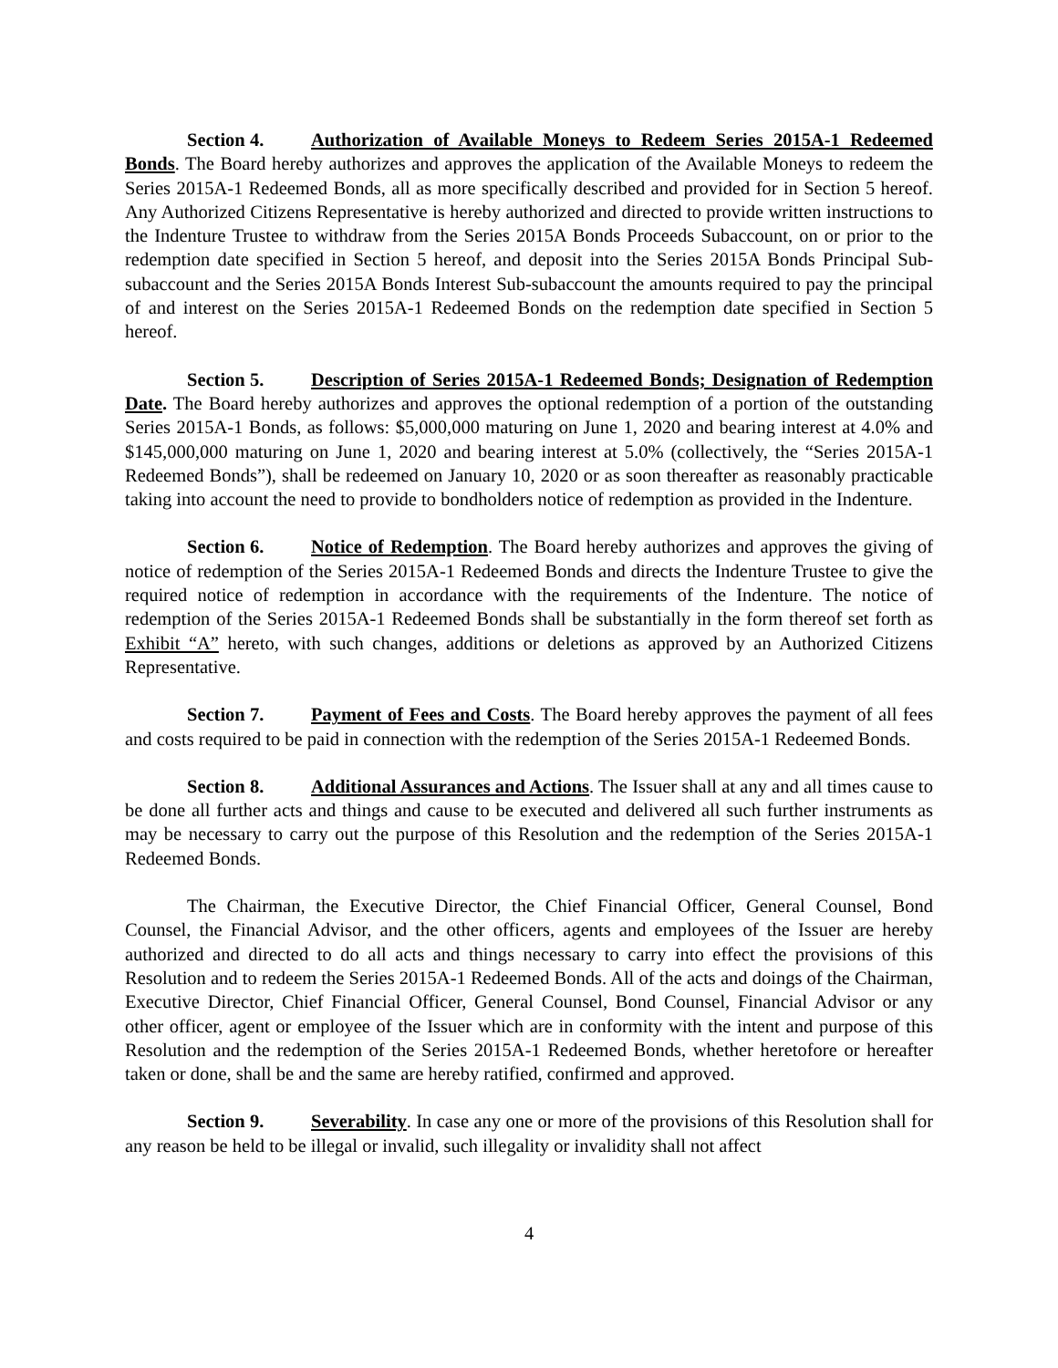Section 4. Authorization of Available Moneys to Redeem Series 2015A-1 Redeemed Bonds. The Board hereby authorizes and approves the application of the Available Moneys to redeem the Series 2015A-1 Redeemed Bonds, all as more specifically described and provided for in Section 5 hereof. Any Authorized Citizens Representative is hereby authorized and directed to provide written instructions to the Indenture Trustee to withdraw from the Series 2015A Bonds Proceeds Subaccount, on or prior to the redemption date specified in Section 5 hereof, and deposit into the Series 2015A Bonds Principal Sub-subaccount and the Series 2015A Bonds Interest Sub-subaccount the amounts required to pay the principal of and interest on the Series 2015A-1 Redeemed Bonds on the redemption date specified in Section 5 hereof.
Section 5. Description of Series 2015A-1 Redeemed Bonds; Designation of Redemption Date. The Board hereby authorizes and approves the optional redemption of a portion of the outstanding Series 2015A-1 Bonds, as follows: $5,000,000 maturing on June 1, 2020 and bearing interest at 4.0% and $145,000,000 maturing on June 1, 2020 and bearing interest at 5.0% (collectively, the “Series 2015A-1 Redeemed Bonds”), shall be redeemed on January 10, 2020 or as soon thereafter as reasonably practicable taking into account the need to provide to bondholders notice of redemption as provided in the Indenture.
Section 6. Notice of Redemption. The Board hereby authorizes and approves the giving of notice of redemption of the Series 2015A-1 Redeemed Bonds and directs the Indenture Trustee to give the required notice of redemption in accordance with the requirements of the Indenture. The notice of redemption of the Series 2015A-1 Redeemed Bonds shall be substantially in the form thereof set forth as Exhibit “A” hereto, with such changes, additions or deletions as approved by an Authorized Citizens Representative.
Section 7. Payment of Fees and Costs. The Board hereby approves the payment of all fees and costs required to be paid in connection with the redemption of the Series 2015A-1 Redeemed Bonds.
Section 8. Additional Assurances and Actions. The Issuer shall at any and all times cause to be done all further acts and things and cause to be executed and delivered all such further instruments as may be necessary to carry out the purpose of this Resolution and the redemption of the Series 2015A-1 Redeemed Bonds.
The Chairman, the Executive Director, the Chief Financial Officer, General Counsel, Bond Counsel, the Financial Advisor, and the other officers, agents and employees of the Issuer are hereby authorized and directed to do all acts and things necessary to carry into effect the provisions of this Resolution and to redeem the Series 2015A-1 Redeemed Bonds. All of the acts and doings of the Chairman, Executive Director, Chief Financial Officer, General Counsel, Bond Counsel, Financial Advisor or any other officer, agent or employee of the Issuer which are in conformity with the intent and purpose of this Resolution and the redemption of the Series 2015A-1 Redeemed Bonds, whether heretofore or hereafter taken or done, shall be and the same are hereby ratified, confirmed and approved.
Section 9. Severability. In case any one or more of the provisions of this Resolution shall for any reason be held to be illegal or invalid, such illegality or invalidity shall not affect
4